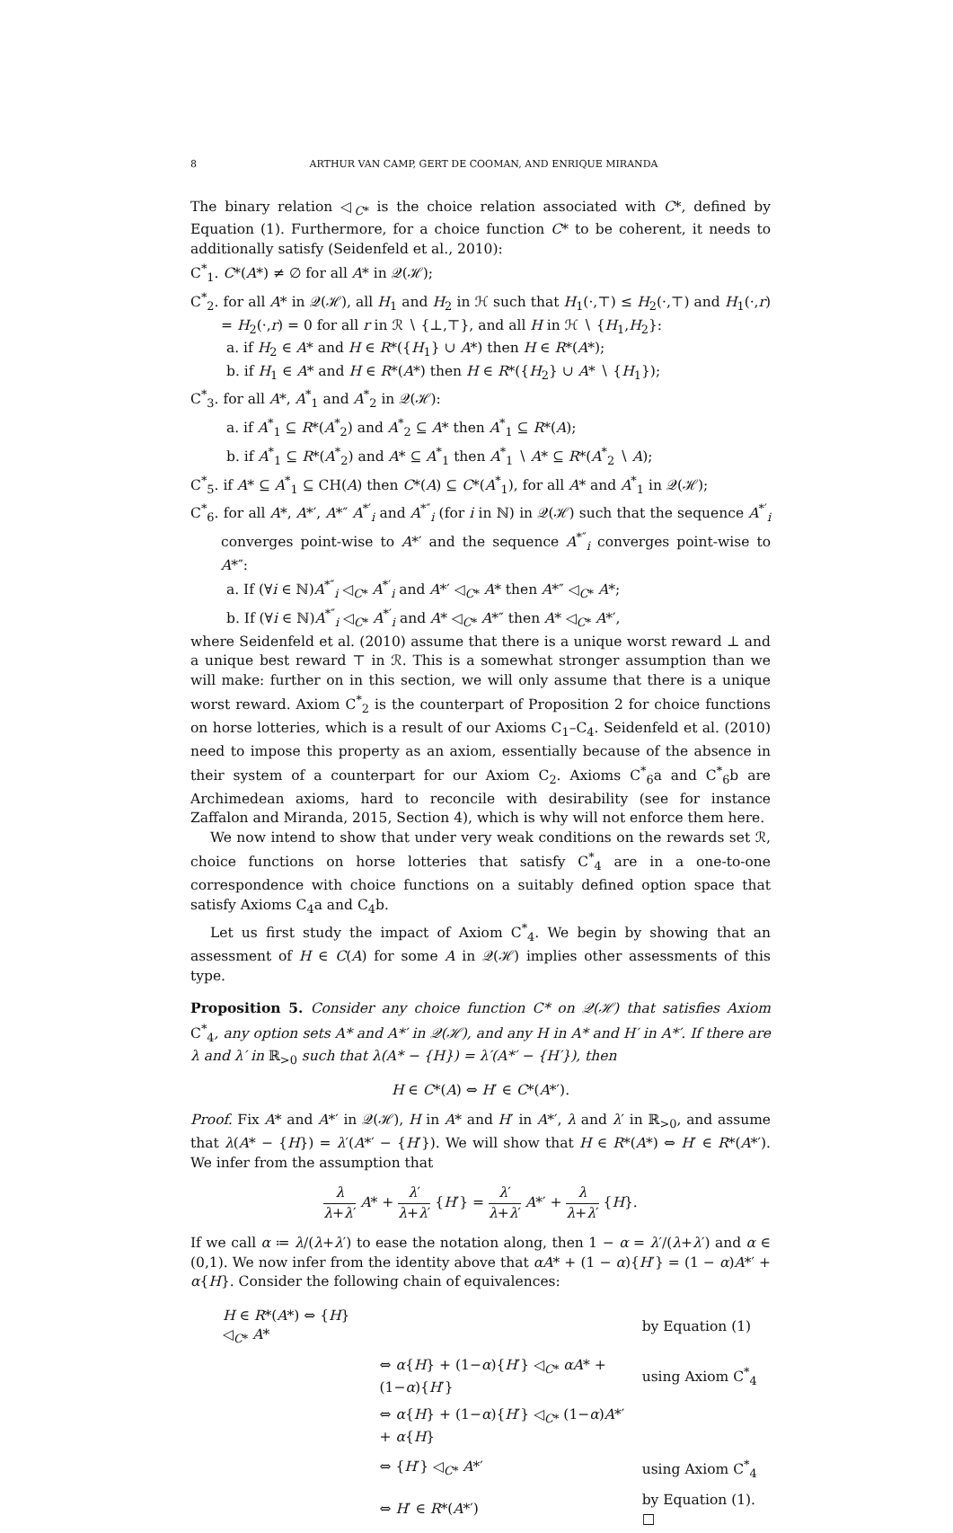8 ARTHUR VAN CAMP, GERT DE COOMAN, AND ENRIQUE MIRANDA
The binary relation ◁<sub>C*</sub> is the choice relation associated with C*, defined by Equation (1). Furthermore, for a choice function C* to be coherent, it needs to additionally satisfy (Seidenfeld et al., 2010):
C<sup>*</sup><sub>1</sub>. C*(A*) ≠ ∅ for all A* in 𝒬(ℋ);
C<sup>*</sup><sub>2</sub>. for all A* in 𝒬(ℋ), all H<sub>1</sub> and H<sub>2</sub> in ℋ such that H<sub>1</sub>(·,⊤) ≤ H<sub>2</sub>(·,⊤) and H<sub>1</sub>(·,r) = H<sub>2</sub>(·,r) = 0 for all r in ℛ ∖ {⊥,⊤}, and all H in ℋ ∖ {H<sub>1</sub>,H<sub>2</sub>}:
a. if H<sub>2</sub> ∈ A* and H ∈ R*({H<sub>1</sub>} ∪ A*) then H ∈ R*(A*);
b. if H<sub>1</sub> ∈ A* and H ∈ R*(A*) then H ∈ R*({H<sub>2</sub>} ∪ A* ∖ {H<sub>1</sub>});
C<sup>*</sup><sub>3</sub>. for all A*, A<sup>*</sup><sub>1</sub> and A<sup>*</sup><sub>2</sub> in 𝒬(ℋ):
a. if A<sup>*</sup><sub>1</sub> ⊆ R*(A<sup>*</sup><sub>2</sub>) and A<sup>*</sup><sub>2</sub> ⊆ A* then A<sup>*</sup><sub>1</sub> ⊆ R*(A);
b. if A<sup>*</sup><sub>1</sub> ⊆ R*(A<sup>*</sup><sub>2</sub>) and A* ⊆ A<sup>*</sup><sub>1</sub> then A<sup>*</sup><sub>1</sub> ∖ A* ⊆ R*(A<sup>*</sup><sub>2</sub> ∖ A);
C<sup>*</sup><sub>5</sub>. if A* ⊆ A<sup>*</sup><sub>1</sub> ⊆ CH(A) then C*(A) ⊆ C*(A<sup>*</sup><sub>1</sub>), for all A* and A<sup>*</sup><sub>1</sub> in 𝒬(ℋ);
C<sup>*</sup><sub>6</sub>. for all A*, A*′, A*″ A<sup>*′</sup><sub>i</sub> and A<sup>*″</sup><sub>i</sub> (for i in ℕ) in 𝒬(ℋ) such that the sequence A<sup>*′</sup><sub>i</sub> converges point-wise to A*′ and the sequence A<sup>*″</sup><sub>i</sub> converges point-wise to A*″:
a. If (∀i ∈ ℕ)A<sup>*″</sup><sub>i</sub> ◁<sub>C*</sub> A<sup>*′</sup><sub>i</sub> and A*′ ◁<sub>C*</sub> A* then A*″ ◁<sub>C*</sub> A*;
b. If (∀i ∈ ℕ)A<sup>*″</sup><sub>i</sub> ◁<sub>C*</sub> A<sup>*′</sup><sub>i</sub> and A* ◁<sub>C*</sub> A*″ then A* ◁<sub>C*</sub> A*′,
where Seidenfeld et al. (2010) assume that there is a unique worst reward ⊥ and a unique best reward ⊤ in ℛ. This is a somewhat stronger assumption than we will make: further on in this section, we will only assume that there is a unique worst reward. Axiom C<sup>*</sup><sub>2</sub> is the counterpart of Proposition 2 for choice functions on horse lotteries, which is a result of our Axioms C<sub>1</sub>–C<sub>4</sub>. Seidenfeld et al. (2010) need to impose this property as an axiom, essentially because of the absence in their system of a counterpart for our Axiom C<sub>2</sub>. Axioms C<sup>*</sup><sub>6</sub>a and C<sup>*</sup><sub>6</sub>b are Archimedean axioms, hard to reconcile with desirability (see for instance Zaffalon and Miranda, 2015, Section 4), which is why will not enforce them here.
We now intend to show that under very weak conditions on the rewards set ℛ, choice functions on horse lotteries that satisfy C<sup>*</sup><sub>4</sub> are in a one-to-one correspondence with choice functions on a suitably defined option space that satisfy Axioms C<sub>4</sub>a and C<sub>4</sub>b.
Let us first study the impact of Axiom C<sup>*</sup><sub>4</sub>. We begin by showing that an assessment of H ∈ C(A) for some A in 𝒬(ℋ) implies other assessments of this type.
Proposition 5. Consider any choice function C* on 𝒬(ℋ) that satisfies Axiom C<sup>*</sup><sub>4</sub>, any option sets A* and A*′ in 𝒬(ℋ), and any H in A* and H′ in A*′. If there are λ and λ′ in ℝ<sub>>0</sub> such that λ(A* − {H}) = λ′(A*′ − {H′}), then
H ∈ C*(A) ⇔ H′ ∈ C*(A*′).
Proof. Fix A* and A*′ in 𝒬(ℋ), H in A* and H′ in A*′, λ and λ′ in ℝ<sub>>0</sub>, and assume that λ(A* − {H}) = λ′(A*′ − {H′}). We will show that H ∈ R*(A*) ⇔ H′ ∈ R*(A*′). We infer from the assumption that
λ λ+λ′ A* + λ′ λ+λ′ {H′} = λ′ λ+λ′ A*′ + λ λ+λ′ {H}.
If we call α ≔ λ/(λ+λ′) to ease the notation along, then 1 − α = λ′/(λ+λ′) and α ∈ (0,1). We now infer from the identity above that αA* + (1 − α){H′} = (1 − α)A*′ + α{H}. Consider the following chain of equivalences:
| H ∈ R *( A *) ⇔ { H } ◁<sub>C*</sub> A * | | by Equation (1) |
| | ⇔ α { H } + (1− α ){ H ′} ◁<sub>C*</sub> αA * + (1− α ){ H ′} | using Axiom C<sup>*</sup><sub>4</sub> |
| | ⇔ α { H } + (1− α ){ H ′} ◁<sub>C*</sub> (1− α ) A *′ + α { H } | |
| | ⇔ { H ′} ◁<sub>C*</sub> A *′ | using Axiom C<sup>*</sup><sub>4</sub> |
| | ⇔ H ′ ∈ R *( A *′) | by Equation (1). □ |